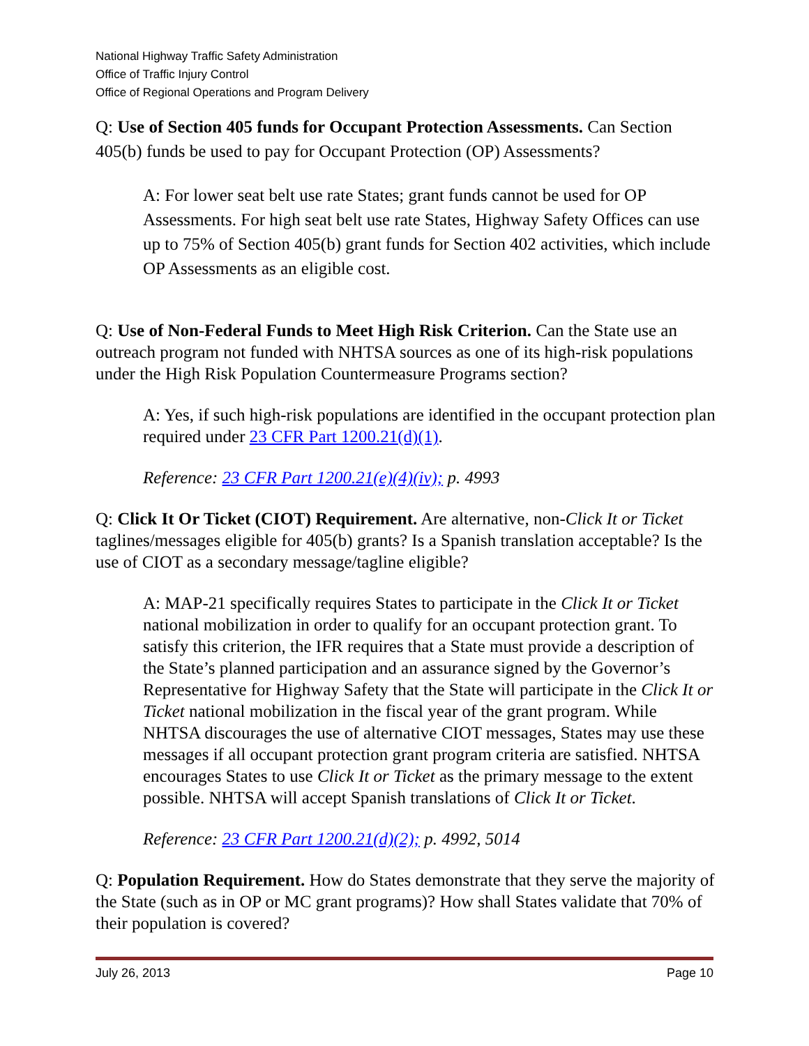National Highway Traffic Safety Administration
Office of Traffic Injury Control
Office of Regional Operations and Program Delivery
Q: Use of Section 405 funds for Occupant Protection Assessments. Can Section 405(b) funds be used to pay for Occupant Protection (OP) Assessments?
A: For lower seat belt use rate States; grant funds cannot be used for OP Assessments. For high seat belt use rate States, Highway Safety Offices can use up to 75% of Section 405(b) grant funds for Section 402 activities, which include OP Assessments as an eligible cost.
Q: Use of Non-Federal Funds to Meet High Risk Criterion. Can the State use an outreach program not funded with NHTSA sources as one of its high-risk populations under the High Risk Population Countermeasure Programs section?
A: Yes, if such high-risk populations are identified in the occupant protection plan required under 23 CFR Part 1200.21(d)(1).
Reference: 23 CFR Part 1200.21(e)(4)(iv); p. 4993
Q: Click It Or Ticket (CIOT) Requirement. Are alternative, non-Click It or Ticket taglines/messages eligible for 405(b) grants? Is a Spanish translation acceptable? Is the use of CIOT as a secondary message/tagline eligible?
A: MAP-21 specifically requires States to participate in the Click It or Ticket national mobilization in order to qualify for an occupant protection grant. To satisfy this criterion, the IFR requires that a State must provide a description of the State’s planned participation and an assurance signed by the Governor’s Representative for Highway Safety that the State will participate in the Click It or Ticket national mobilization in the fiscal year of the grant program. While NHTSA discourages the use of alternative CIOT messages, States may use these messages if all occupant protection grant program criteria are satisfied. NHTSA encourages States to use Click It or Ticket as the primary message to the extent possible. NHTSA will accept Spanish translations of Click It or Ticket.
Reference: 23 CFR Part 1200.21(d)(2); p. 4992, 5014
Q: Population Requirement. How do States demonstrate that they serve the majority of the State (such as in OP or MC grant programs)? How shall States validate that 70% of their population is covered?
July 26, 2013 Page 10